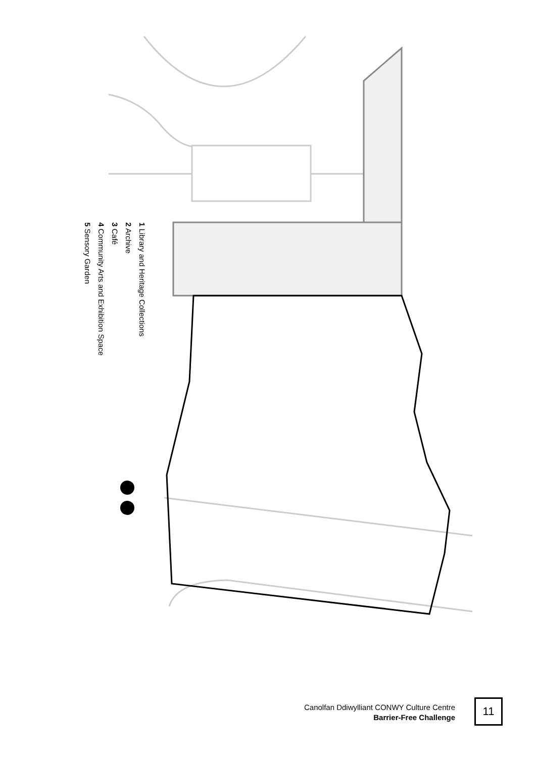1 Library and Heritage Collections
2 Archive
3 Café
4 Community Arts and Exhibition Space
5 Sensory Garden
Canolfan Ddiwylliant CONWY Culture Centre
Barrier-Free Challenge
11